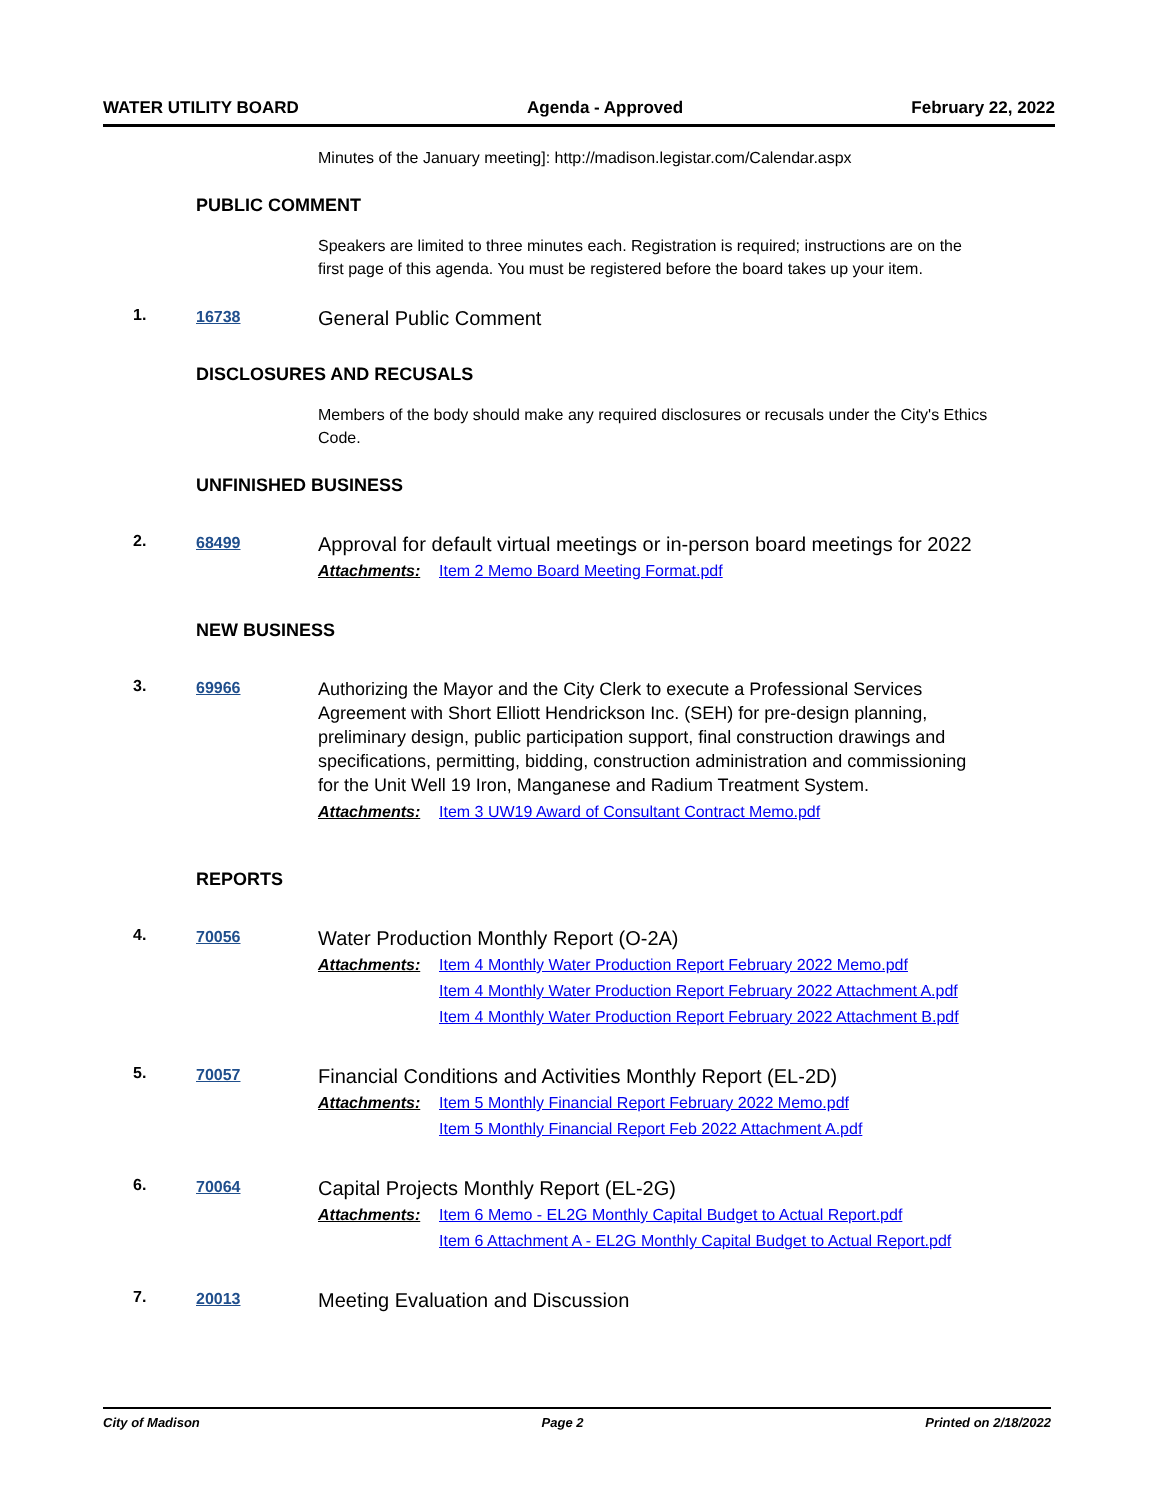WATER UTILITY BOARD Agenda - Approved February 22, 2022
Minutes of the January meeting]: http://madison.legistar.com/Calendar.aspx
PUBLIC COMMENT
Speakers are limited to three minutes each. Registration is required; instructions are on the first page of this agenda. You must be registered before the board takes up your item.
1. 16738 General Public Comment
DISCLOSURES AND RECUSALS
Members of the body should make any required disclosures or recusals under the City's Ethics Code.
UNFINISHED BUSINESS
2. 68499 Approval for default virtual meetings or in-person board meetings for 2022
Attachments: Item 2 Memo Board Meeting Format.pdf
NEW BUSINESS
3. 69966 Authorizing the Mayor and the City Clerk to execute a Professional Services Agreement with Short Elliott Hendrickson Inc. (SEH) for pre-design planning, preliminary design, public participation support, final construction drawings and specifications, permitting, bidding, construction administration and commissioning for the Unit Well 19 Iron, Manganese and Radium Treatment System.
Attachments: Item 3 UW19 Award of Consultant Contract Memo.pdf
REPORTS
4. 70056 Water Production Monthly Report (O-2A)
Attachments: Item 4 Monthly Water Production Report February 2022 Memo.pdf
Item 4 Monthly Water Production Report February 2022 Attachment A.pdf
Item 4 Monthly Water Production Report February 2022 Attachment B.pdf
5. 70057 Financial Conditions and Activities Monthly Report (EL-2D)
Attachments: Item 5 Monthly Financial Report February 2022 Memo.pdf
Item 5 Monthly Financial Report Feb 2022 Attachment A.pdf
6. 70064 Capital Projects Monthly Report (EL-2G)
Attachments: Item 6 Memo - EL2G Monthly Capital Budget to Actual Report.pdf
Item 6 Attachment A - EL2G Monthly Capital Budget to Actual Report.pdf
7. 20013 Meeting Evaluation and Discussion
City of Madison Page 2 Printed on 2/18/2022